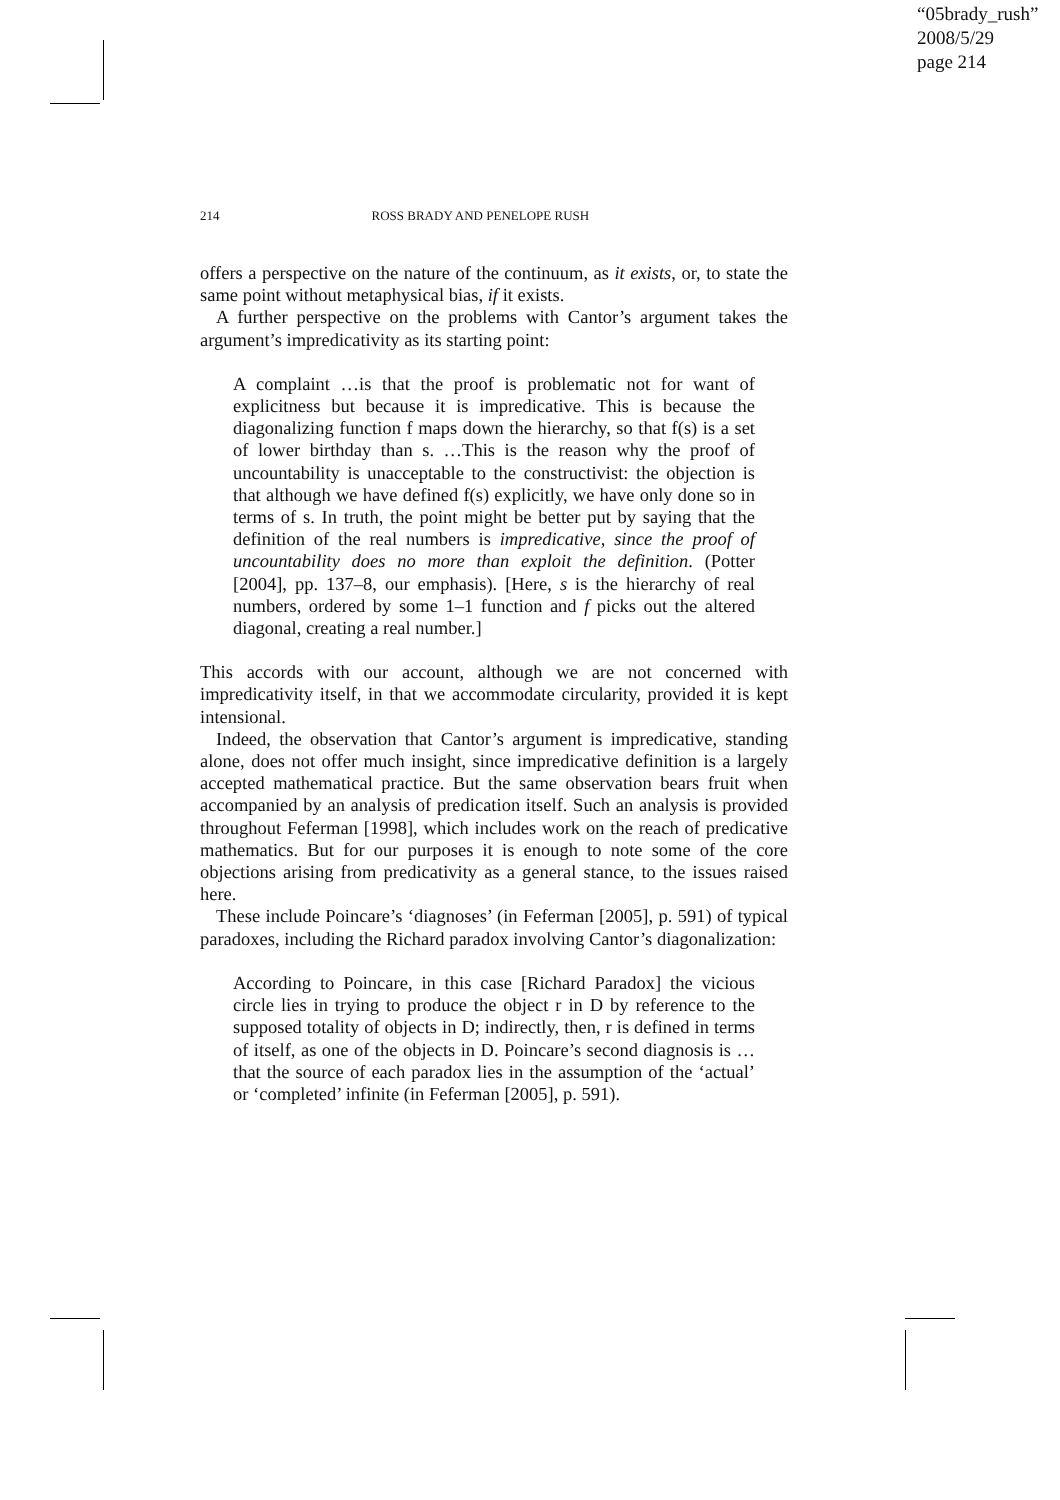“05brady_rush”
2008/5/29
page 214
214 ROSS BRADY AND PENELOPE RUSH
offers a perspective on the nature of the continuum, as it exists, or, to state the same point without metaphysical bias, if it exists.
A further perspective on the problems with Cantor’s argument takes the argument’s impredicativity as its starting point:
A complaint …is that the proof is problematic not for want of explicitness but because it is impredicative. This is because the diagonalizing function f maps down the hierarchy, so that f(s) is a set of lower birthday than s. …This is the reason why the proof of uncountability is unacceptable to the constructivist: the objection is that although we have defined f(s) explicitly, we have only done so in terms of s. In truth, the point might be better put by saying that the definition of the real numbers is impredicative, since the proof of uncountability does no more than exploit the definition. (Potter [2004], pp. 137–8, our emphasis). [Here, s is the hierarchy of real numbers, ordered by some 1–1 function and f picks out the altered diagonal, creating a real number.]
This accords with our account, although we are not concerned with impredicativity itself, in that we accommodate circularity, provided it is kept intensional.
Indeed, the observation that Cantor’s argument is impredicative, standing alone, does not offer much insight, since impredicative definition is a largely accepted mathematical practice. But the same observation bears fruit when accompanied by an analysis of predication itself. Such an analysis is provided throughout Feferman [1998], which includes work on the reach of predicative mathematics. But for our purposes it is enough to note some of the core objections arising from predicativity as a general stance, to the issues raised here.
These include Poincare’s ‘diagnoses’ (in Feferman [2005], p. 591) of typical paradoxes, including the Richard paradox involving Cantor’s diagonalization:
According to Poincare, in this case [Richard Paradox] the vicious circle lies in trying to produce the object r in D by reference to the supposed totality of objects in D; indirectly, then, r is defined in terms of itself, as one of the objects in D. Poincare’s second diagnosis is …that the source of each paradox lies in the assumption of the ‘actual’ or ‘completed’ infinite (in Feferman [2005], p. 591).